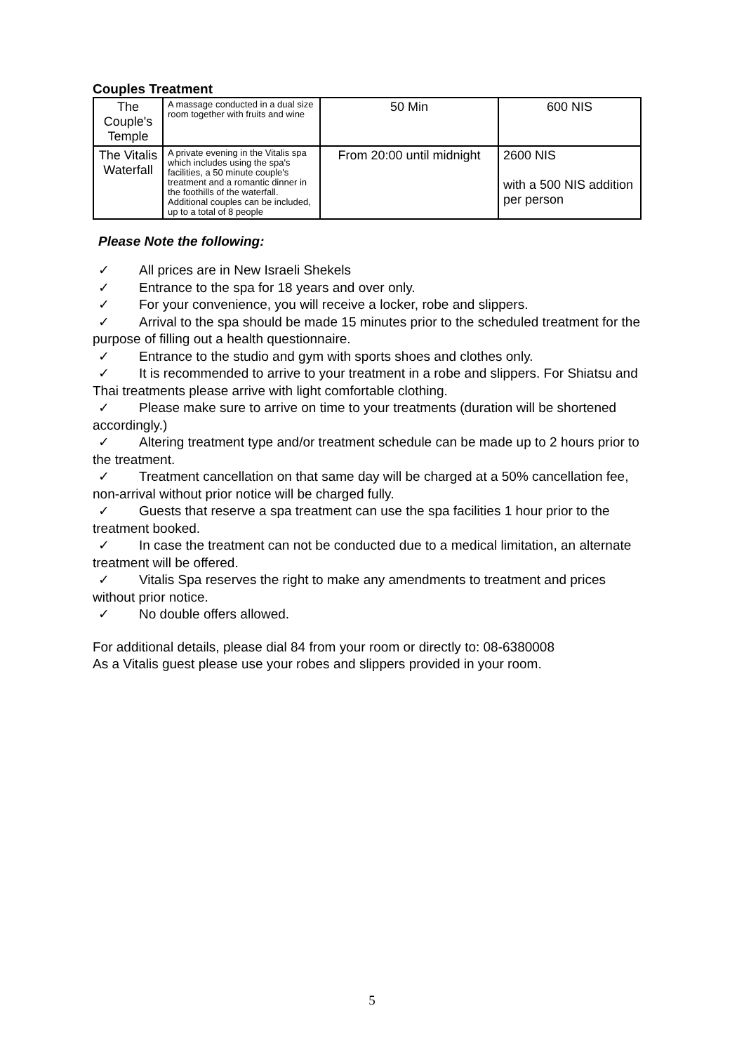Couples Treatment
| The Couple's Temple | A massage conducted in a dual size room together with fruits and wine | 50 Min | 600 NIS |
| The Vitalis Waterfall | A private evening in the Vitalis spa which includes using the spa's facilities, a 50 minute couple's treatment and a romantic dinner in the foothills of the waterfall. Additional couples can be included, up to a total of 8 people | From 20:00 until midnight | 2600 NIS with a 500 NIS addition per person |
Please Note the following:
✓ All prices are in New Israeli Shekels
✓ Entrance to the spa for 18 years and over only.
✓ For your convenience, you will receive a locker, robe and slippers.
✓ Arrival to the spa should be made 15 minutes prior to the scheduled treatment for the purpose of filling out a health questionnaire.
✓ Entrance to the studio and gym with sports shoes and clothes only.
✓ It is recommended to arrive to your treatment in a robe and slippers. For Shiatsu and Thai treatments please arrive with light comfortable clothing.
✓ Please make sure to arrive on time to your treatments (duration will be shortened accordingly.)
✓ Altering treatment type and/or treatment schedule can be made up to 2 hours prior to the treatment.
✓ Treatment cancellation on that same day will be charged at a 50% cancellation fee, non-arrival without prior notice will be charged fully.
✓ Guests that reserve a spa treatment can use the spa facilities 1 hour prior to the treatment booked.
✓ In case the treatment can not be conducted due to a medical limitation, an alternate treatment will be offered.
✓ Vitalis Spa reserves the right to make any amendments to treatment and prices without prior notice.
✓ No double offers allowed.
For additional details, please dial 84 from your room or directly to: 08-6380008
As a Vitalis guest please use your robes and slippers provided in your room.
5